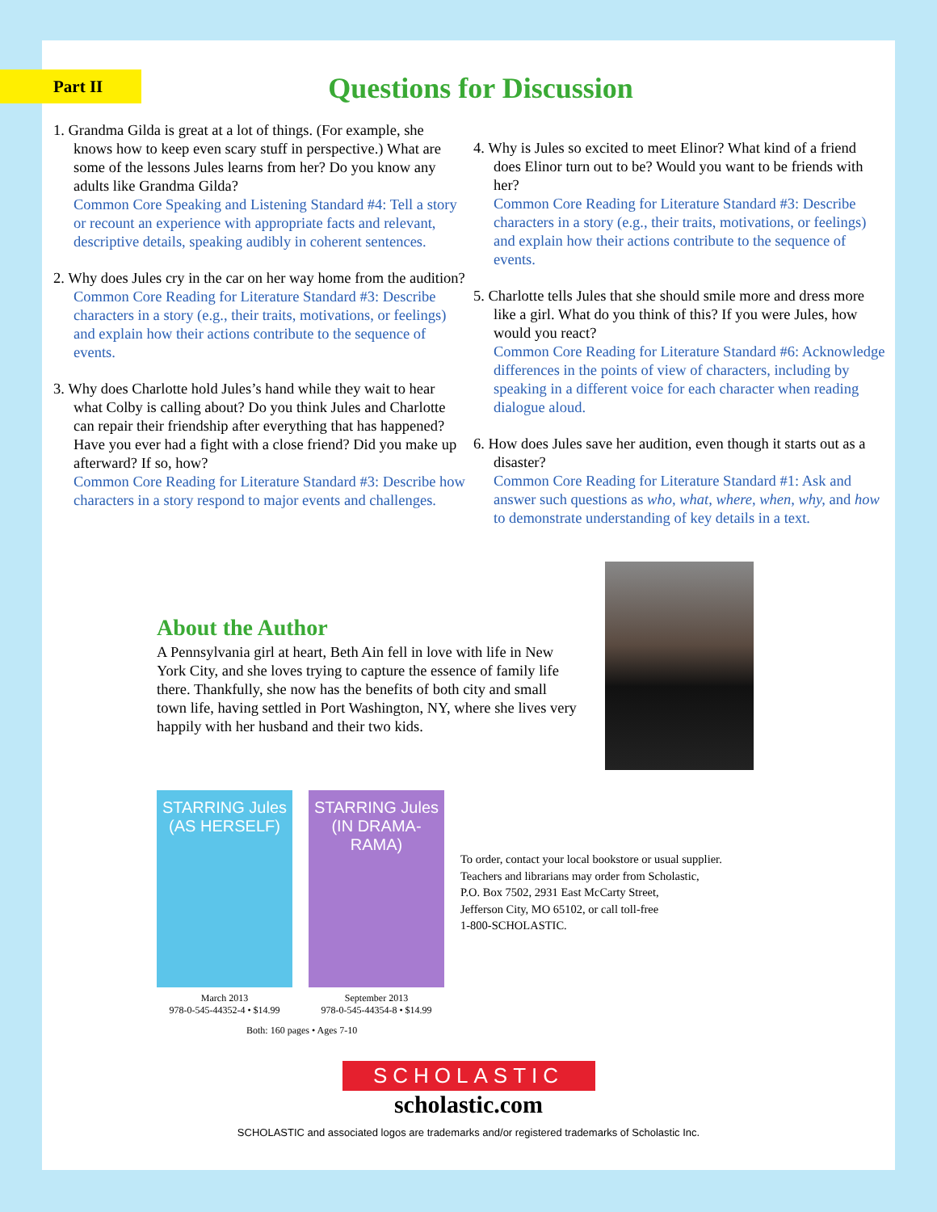Part II
Questions for Discussion
1. Grandma Gilda is great at a lot of things. (For example, she knows how to keep even scary stuff in perspective.) What are some of the lessons Jules learns from her? Do you know any adults like Grandma Gilda?
Common Core Speaking and Listening Standard #4: Tell a story or recount an experience with appropriate facts and relevant, descriptive details, speaking audibly in coherent sentences.
2. Why does Jules cry in the car on her way home from the audition?
Common Core Reading for Literature Standard #3: Describe characters in a story (e.g., their traits, motivations, or feelings) and explain how their actions contribute to the sequence of events.
3. Why does Charlotte hold Jules’s hand while they wait to hear what Colby is calling about? Do you think Jules and Charlotte can repair their friendship after everything that has happened? Have you ever had a fight with a close friend? Did you make up afterward? If so, how?
Common Core Reading for Literature Standard #3: Describe how characters in a story respond to major events and challenges.
4. Why is Jules so excited to meet Elinor? What kind of a friend does Elinor turn out to be? Would you want to be friends with her?
Common Core Reading for Literature Standard #3: Describe characters in a story (e.g., their traits, motivations, or feelings) and explain how their actions contribute to the sequence of events.
5. Charlotte tells Jules that she should smile more and dress more like a girl. What do you think of this? If you were Jules, how would you react?
Common Core Reading for Literature Standard #6: Acknowledge differences in the points of view of characters, including by speaking in a different voice for each character when reading dialogue aloud.
6. How does Jules save her audition, even though it starts out as a disaster?
Common Core Reading for Literature Standard #1: Ask and answer such questions as who, what, where, when, why, and how to demonstrate understanding of key details in a text.
About the Author
A Pennsylvania girl at heart, Beth Ain fell in love with life in New York City, and she loves trying to capture the essence of family life there. Thankfully, she now has the benefits of both city and small town life, having settled in Port Washington, NY, where she lives very happily with her husband and their two kids.
STARRING Jules (AS HERSELF)
March 2013
978-0-545-44352-4 • $14.99
STARRING Jules (IN DRAMA-RAMA)
September 2013
978-0-545-44354-8 • $14.99
To order, contact your local bookstore or usual supplier.
Teachers and librarians may order from Scholastic,
P.O. Box 7502, 2931 East McCarty Street,
Jefferson City, MO 65102, or call toll-free
1-800-SCHOLASTIC.
Both: 160 pages • Ages 7-10
SCHOLASTIC
scholastic.com
SCHOLASTIC and associated logos are trademarks and/or registered trademarks of Scholastic Inc.